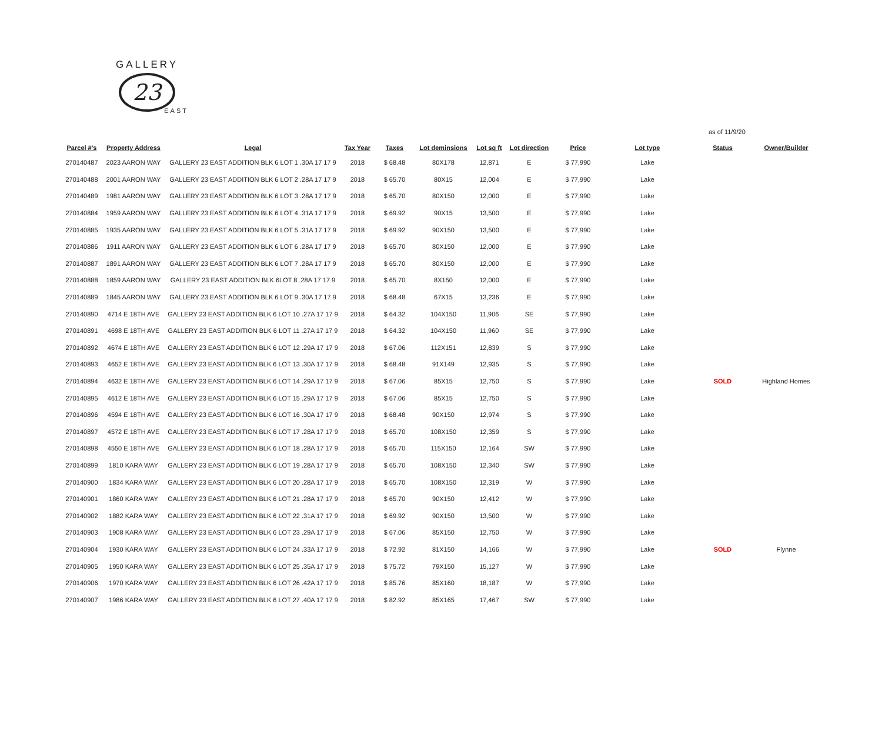GALLERY
23
EAST
as of 11/9/20
| Parcel #'s | Property Address | Legal | Tax Year | Taxes | Lot deminsions | Lot sq ft | Lot direction | Price | Lot type | Status | Owner/Builder |
| --- | --- | --- | --- | --- | --- | --- | --- | --- | --- | --- | --- |
| 270140487 | 2023 AARON WAY | GALLERY 23 EAST ADDITION BLK 6 LOT 1 .30A 17 17 9 | 2018 | $ 68.48 | 80X178 | 12,871 | E | $ 77,990 | Lake | | |
| 270140488 | 2001 AARON WAY | GALLERY 23 EAST ADDITION BLK 6 LOT 2 .28A 17 17 9 | 2018 | $ 65.70 | 80X15 | 12,004 | E | $ 77,990 | Lake | | |
| 270140489 | 1981 AARON WAY | GALLERY 23 EAST ADDITION BLK 6 LOT 3 .28A 17 17 9 | 2018 | $ 65.70 | 80X150 | 12,000 | E | $ 77,990 | Lake | | |
| 270140884 | 1959 AARON WAY | GALLERY 23 EAST ADDITION BLK 6 LOT 4 .31A 17 17 9 | 2018 | $ 69.92 | 90X15 | 13,500 | E | $ 77,990 | Lake | | |
| 270140885 | 1935 AARON WAY | GALLERY 23 EAST ADDITION BLK 6 LOT 5 .31A 17 17 9 | 2018 | $ 69.92 | 90X150 | 13,500 | E | $ 77,990 | Lake | | |
| 270140886 | 1911 AARON WAY | GALLERY 23 EAST ADDITION BLK 6 LOT 6 .28A 17 17 9 | 2018 | $ 65.70 | 80X150 | 12,000 | E | $ 77,990 | Lake | | |
| 270140887 | 1891 AARON WAY | GALLERY 23 EAST ADDITION BLK 6 LOT 7 .28A 17 17 9 | 2018 | $ 65.70 | 80X150 | 12,000 | E | $ 77,990 | Lake | | |
| 270140888 | 1859 AARON WAY | GALLERY 23 EAST ADDITION BLK 6LOT 8 .28A 17 17 9 | 2018 | $ 65.70 | 8X150 | 12,000 | E | $ 77,990 | Lake | | |
| 270140889 | 1845 AARON WAY | GALLERY 23 EAST ADDITION BLK 6 LOT 9 .30A 17 17 9 | 2018 | $ 68.48 | 67X15 | 13,236 | E | $ 77,990 | Lake | | |
| 270140890 | 4714 E 18TH AVE | GALLERY 23 EAST ADDITION BLK 6 LOT 10 .27A 17 17 9 | 2018 | $ 64.32 | 104X150 | 11,906 | SE | $ 77,990 | Lake | | |
| 270140891 | 4698 E 18TH AVE | GALLERY 23 EAST ADDITION BLK 6 LOT 11 .27A 17 17 9 | 2018 | $ 64.32 | 104X150 | 11,960 | SE | $ 77,990 | Lake | | |
| 270140892 | 4674 E 18TH AVE | GALLERY 23 EAST ADDITION BLK 6 LOT 12 .29A 17 17 9 | 2018 | $ 67.06 | 112X151 | 12,839 | S | $ 77,990 | Lake | | |
| 270140893 | 4652 E 18TH AVE | GALLERY 23 EAST ADDITION BLK 6 LOT 13 .30A 17 17 9 | 2018 | $ 68.48 | 91X149 | 12,935 | S | $ 77,990 | Lake | | |
| 270140894 | 4632 E 18TH AVE | GALLERY 23 EAST ADDITION BLK 6 LOT 14 .29A 17 17 9 | 2018 | $ 67.06 | 85X15 | 12,750 | S | $ 77,990 | Lake | SOLD | Highland Homes |
| 270140895 | 4612 E 18TH AVE | GALLERY 23 EAST ADDITION BLK 6 LOT 15 .29A 17 17 9 | 2018 | $ 67.06 | 85X15 | 12,750 | S | $ 77,990 | Lake | | |
| 270140896 | 4594 E 18TH AVE | GALLERY 23 EAST ADDITION BLK 6 LOT 16 .30A 17 17 9 | 2018 | $ 68.48 | 90X150 | 12,974 | S | $ 77,990 | Lake | | |
| 270140897 | 4572 E 18TH AVE | GALLERY 23 EAST ADDITION BLK 6 LOT 17 .28A 17 17 9 | 2018 | $ 65.70 | 108X150 | 12,359 | S | $ 77,990 | Lake | | |
| 270140898 | 4550 E 18TH AVE | GALLERY 23 EAST ADDITION BLK 6 LOT 18 .28A 17 17 9 | 2018 | $ 65.70 | 115X150 | 12,164 | SW | $ 77,990 | Lake | | |
| 270140899 | 1810 KARA WAY | GALLERY 23 EAST ADDITION BLK 6 LOT 19 .28A 17 17 9 | 2018 | $ 65.70 | 108X150 | 12,340 | SW | $ 77,990 | Lake | | |
| 270140900 | 1834 KARA WAY | GALLERY 23 EAST ADDITION BLK 6 LOT 20 .28A 17 17 9 | 2018 | $ 65.70 | 108X150 | 12,319 | W | $ 77,990 | Lake | | |
| 270140901 | 1860 KARA WAY | GALLERY 23 EAST ADDITION BLK 6 LOT 21 .28A 17 17 9 | 2018 | $ 65.70 | 90X150 | 12,412 | W | $ 77,990 | Lake | | |
| 270140902 | 1882 KARA WAY | GALLERY 23 EAST ADDITION BLK 6 LOT 22 .31A 17 17 9 | 2018 | $ 69.92 | 90X150 | 13,500 | W | $ 77,990 | Lake | | |
| 270140903 | 1908 KARA WAY | GALLERY 23 EAST ADDITION BLK 6 LOT 23 .29A 17 17 9 | 2018 | $ 67.06 | 85X150 | 12,750 | W | $ 77,990 | Lake | | |
| 270140904 | 1930 KARA WAY | GALLERY 23 EAST ADDITION BLK 6 LOT 24 .33A 17 17 9 | 2018 | $ 72.92 | 81X150 | 14,166 | W | $ 77,990 | Lake | SOLD | Flynne |
| 270140905 | 1950 KARA WAY | GALLERY 23 EAST ADDITION BLK 6 LOT 25 .35A 17 17 9 | 2018 | $ 75.72 | 79X150 | 15,127 | W | $ 77,990 | Lake | | |
| 270140906 | 1970 KARA WAY | GALLERY 23 EAST ADDITION BLK 6 LOT 26 .42A 17 17 9 | 2018 | $ 85.76 | 85X160 | 18,187 | W | $ 77,990 | Lake | | |
| 270140907 | 1986 KARA WAY | GALLERY 23 EAST ADDITION BLK 6 LOT 27 .40A 17 17 9 | 2018 | $ 82.92 | 85X165 | 17,467 | SW | $ 77,990 | Lake | | |